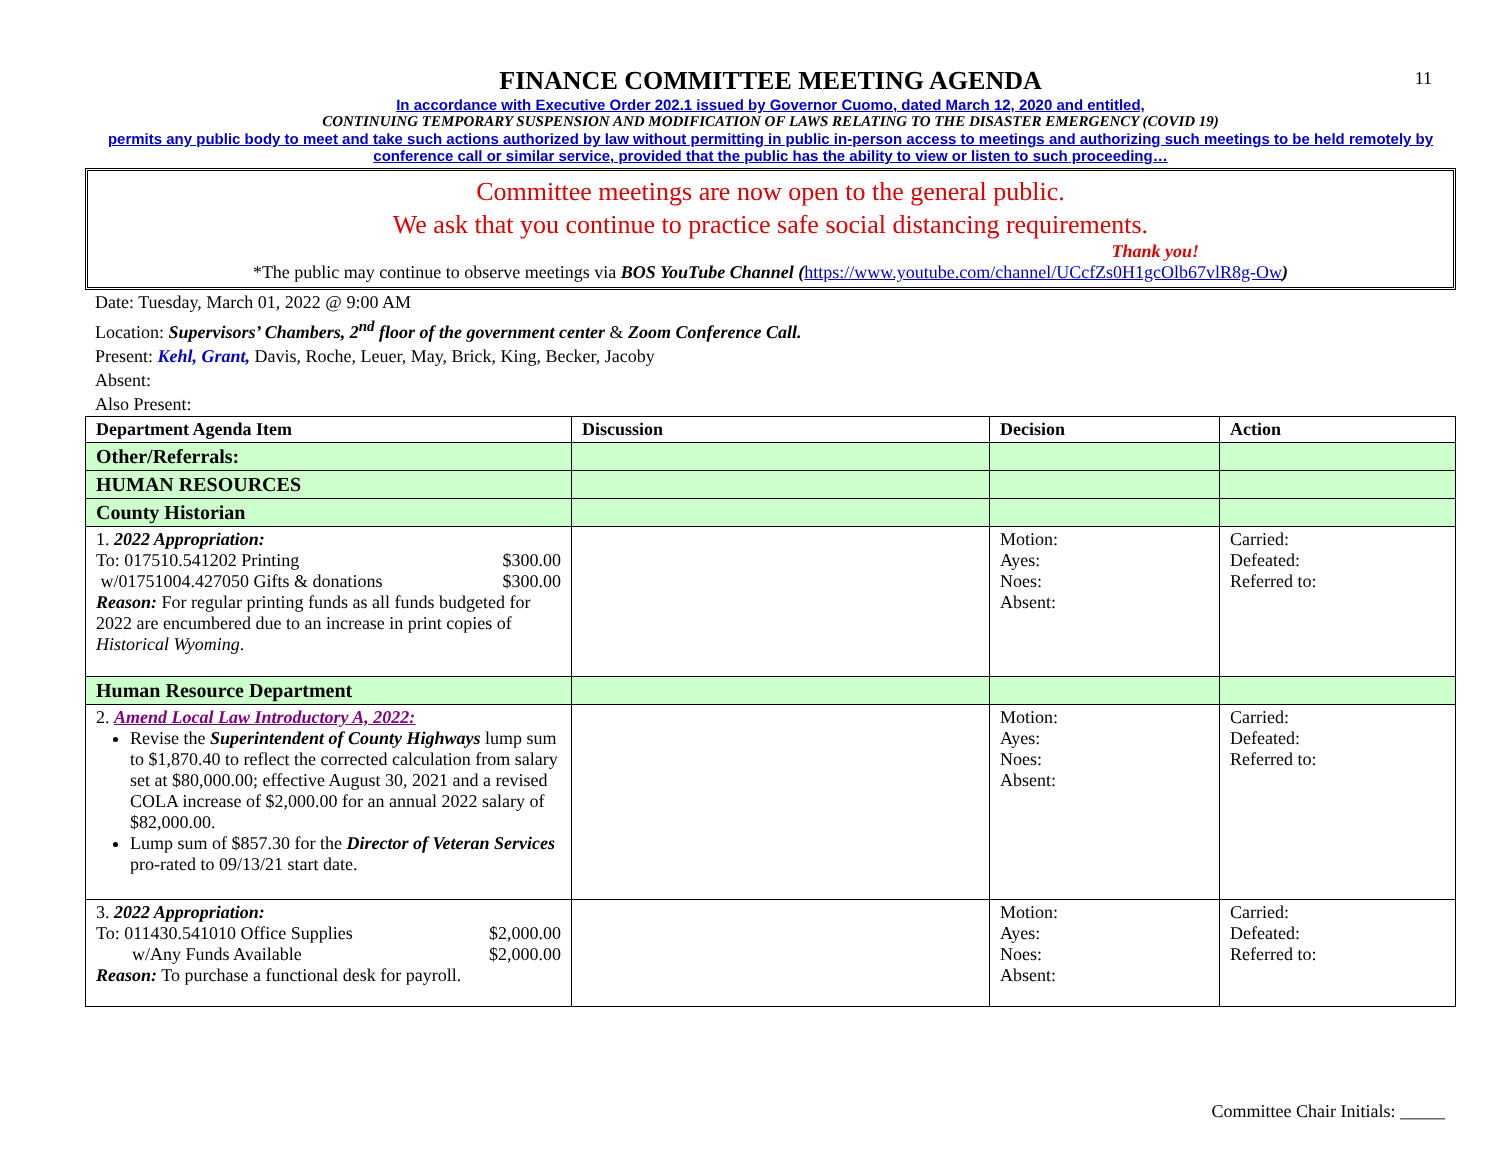11
FINANCE COMMITTEE MEETING AGENDA
In accordance with Executive Order 202.1 issued by Governor Cuomo, dated March 12, 2020 and entitled,
CONTINUING TEMPORARY SUSPENSION AND MODIFICATION OF LAWS RELATING TO THE DISASTER EMERGENCY (COVID 19)
permits any public body to meet and take such actions authorized by law without permitting in public in-person access to meetings and authorizing such meetings to be held remotely by conference call or similar service, provided that the public has the ability to view or listen to such proceeding…
Committee meetings are now open to the general public.
We ask that you continue to practice safe social distancing requirements.
Thank you!
*The public may continue to observe meetings via BOS YouTube Channel (https://www.youtube.com/channel/UCcfZs0H1gcOlb67vlR8g-Ow)
Date: Tuesday, March 01, 2022 @ 9:00 AM
Location: Supervisors’ Chambers, 2<sup>nd</sup> floor of the government center & Zoom Conference Call.
Present: Kehl, Grant, Davis, Roche, Leuer, May, Brick, King, Becker, Jacoby
Absent:
Also Present:
| Department Agenda Item | Discussion | Decision | Action |
| --- | --- | --- | --- |
| Other/Referrals: | | | |
| HUMAN RESOURCES | | | |
| County Historian | | | |
| 1. 2022 Appropriation: To: 017510.541202 Printing $300.00 w/01751004.427050 Gifts & donations $300.00 Reason: For regular printing funds as all funds budgeted for 2022 are encumbered due to an increase in print copies of Historical Wyoming . | | Motion: Ayes: Noes: Absent: | Carried: Defeated: Referred to: |
| Human Resource Department | | | |
| 2. Amend Local Law Introductory A, 2022: Revise the Superintendent of County Highways lump sum to $1,870.40 to reflect the corrected calculation from salary set at $80,000.00; effective August 30, 2021 and a revised COLA increase of $2,000.00 for an annual 2022 salary of $82,000.00. Lump sum of $857.30 for the Director of Veteran Services pro-rated to 09/13/21 start date. | | Motion: Ayes: Noes: Absent: | Carried: Defeated: Referred to: |
| 3. 2022 Appropriation: To: 011430.541010 Office Supplies $2,000.00 w/Any Funds Available $2,000.00 Reason: To purchase a functional desk for payroll. | | Motion: Ayes: Noes: Absent: | Carried: Defeated: Referred to: |
Committee Chair Initials: _____